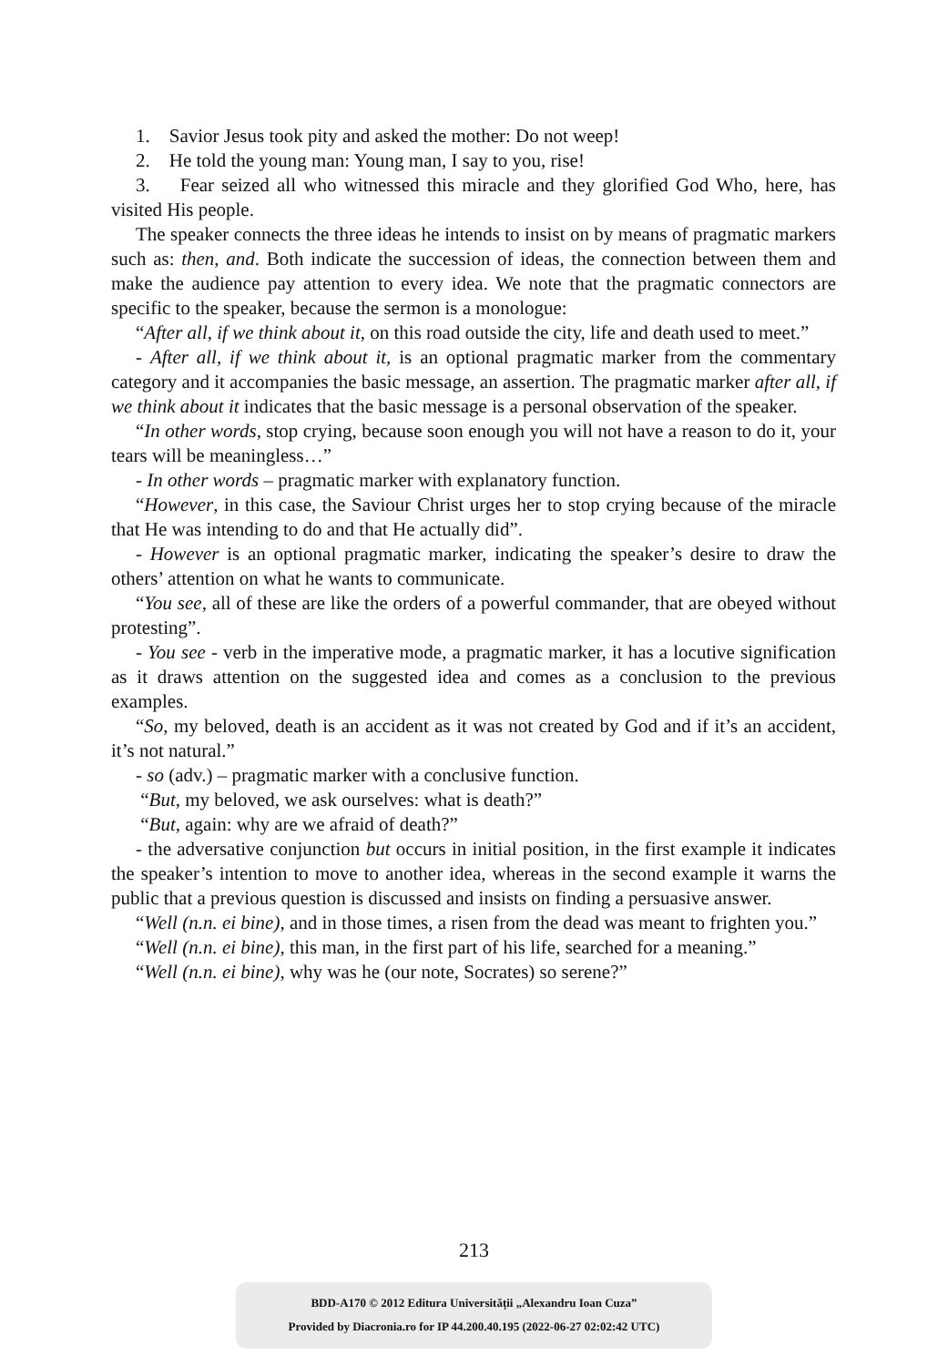1. Savior Jesus took pity and asked the mother: Do not weep!
2. He told the young man: Young man, I say to you, rise!
3. Fear seized all who witnessed this miracle and they glorified God Who, here, has visited His people.
The speaker connects the three ideas he intends to insist on by means of pragmatic markers such as: then, and. Both indicate the succession of ideas, the connection between them and make the audience pay attention to every idea. We note that the pragmatic connectors are specific to the speaker, because the sermon is a monologue:
“After all, if we think about it, on this road outside the city, life and death used to meet.”
- After all, if we think about it, is an optional pragmatic marker from the commentary category and it accompanies the basic message, an assertion. The pragmatic marker after all, if we think about it indicates that the basic message is a personal observation of the speaker.
“In other words, stop crying, because soon enough you will not have a reason to do it, your tears will be meaningless…”
- In other words – pragmatic marker with explanatory function.
“However, in this case, the Saviour Christ urges her to stop crying because of the miracle that He was intending to do and that He actually did”.
- However is an optional pragmatic marker, indicating the speaker’s desire to draw the others’ attention on what he wants to communicate.
“You see, all of these are like the orders of a powerful commander, that are obeyed without protesting”.
- You see - verb in the imperative mode, a pragmatic marker, it has a locutive signification as it draws attention on the suggested idea and comes as a conclusion to the previous examples.
“So, my beloved, death is an accident as it was not created by God and if it’s an accident, it’s not natural.”
- so (adv.) – pragmatic marker with a conclusive function.
“But, my beloved, we ask ourselves: what is death?”
“But, again: why are we afraid of death?”
- the adversative conjunction but occurs in initial position, in the first example it indicates the speaker’s intention to move to another idea, whereas in the second example it warns the public that a previous question is discussed and insists on finding a persuasive answer.
“Well (n.n. ei bine), and in those times, a risen from the dead was meant to frighten you.”
“Well (n.n. ei bine), this man, in the first part of his life, searched for a meaning.”
“Well (n.n. ei bine), why was he (our note, Socrates) so serene?”
213
BDD-A170 © 2012 Editura Universității „Alexandru Ioan Cuza”
Provided by Diacronia.ro for IP 44.200.40.195 (2022-06-27 02:02:42 UTC)